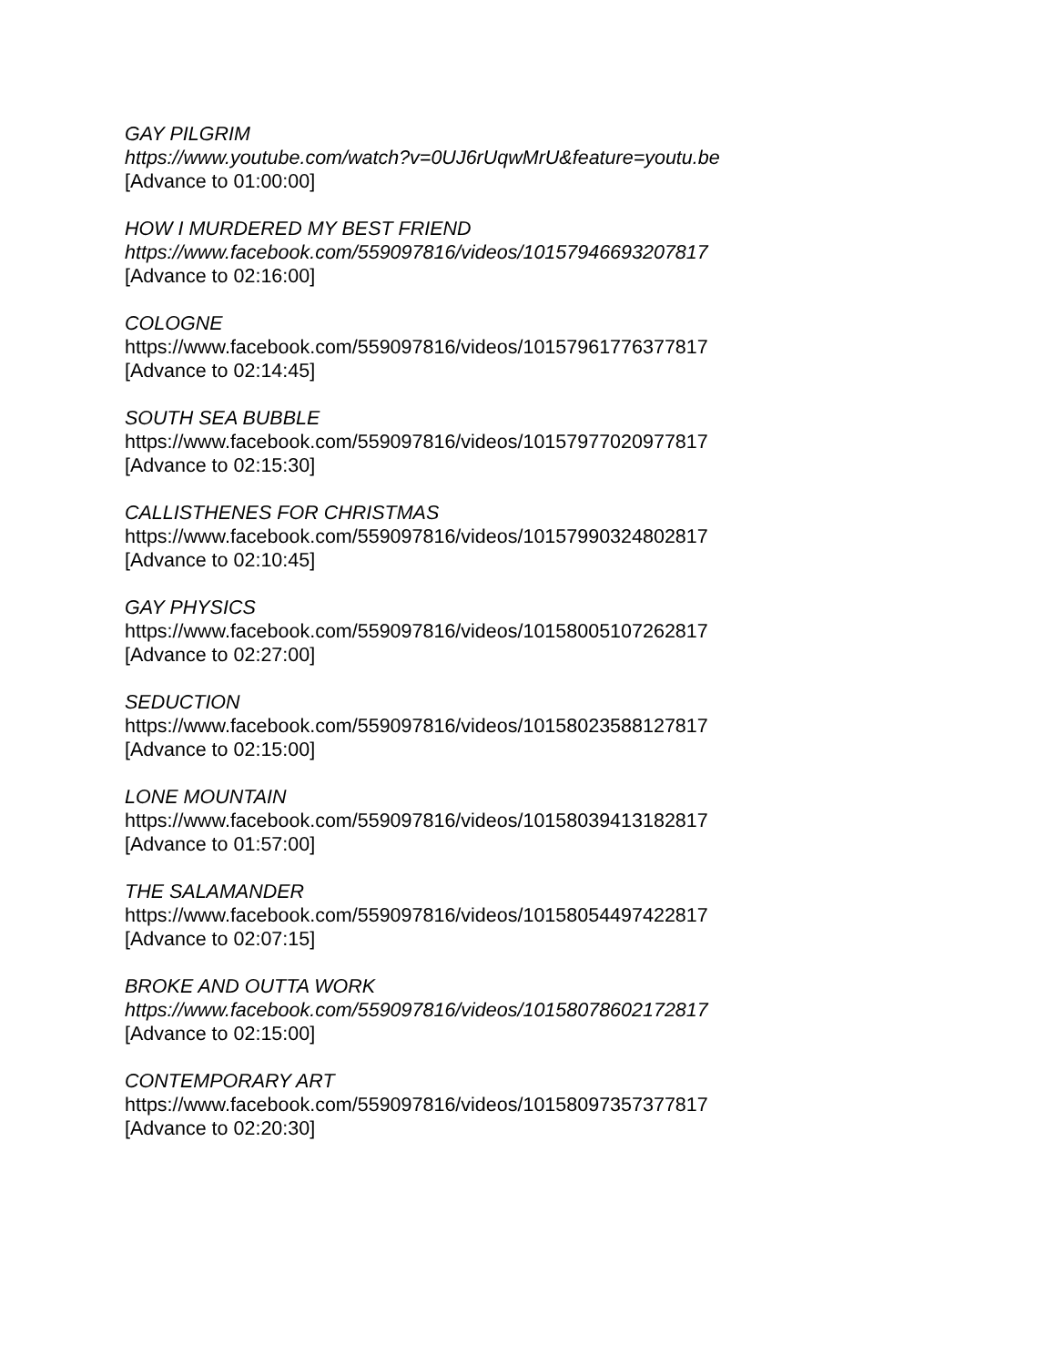GAY PILGRIM
https://www.youtube.com/watch?v=0UJ6rUqwMrU&feature=youtu.be
[Advance to 01:00:00]
HOW I MURDERED MY BEST FRIEND
https://www.facebook.com/559097816/videos/10157946693207817
[Advance to 02:16:00]
COLOGNE
https://www.facebook.com/559097816/videos/10157961776377817
[Advance to 02:14:45]
SOUTH SEA BUBBLE
https://www.facebook.com/559097816/videos/10157977020977817
[Advance to 02:15:30]
CALLISTHENES FOR CHRISTMAS
https://www.facebook.com/559097816/videos/10157990324802817
[Advance to 02:10:45]
GAY PHYSICS
https://www.facebook.com/559097816/videos/10158005107262817
[Advance to 02:27:00]
SEDUCTION
https://www.facebook.com/559097816/videos/10158023588127817
[Advance to 02:15:00]
LONE MOUNTAIN
https://www.facebook.com/559097816/videos/10158039413182817
[Advance to 01:57:00]
THE SALAMANDER
https://www.facebook.com/559097816/videos/10158054497422817
[Advance to 02:07:15]
BROKE AND OUTTA WORK
https://www.facebook.com/559097816/videos/10158078602172817
[Advance to 02:15:00]
CONTEMPORARY ART
https://www.facebook.com/559097816/videos/10158097357377817
[Advance to 02:20:30]